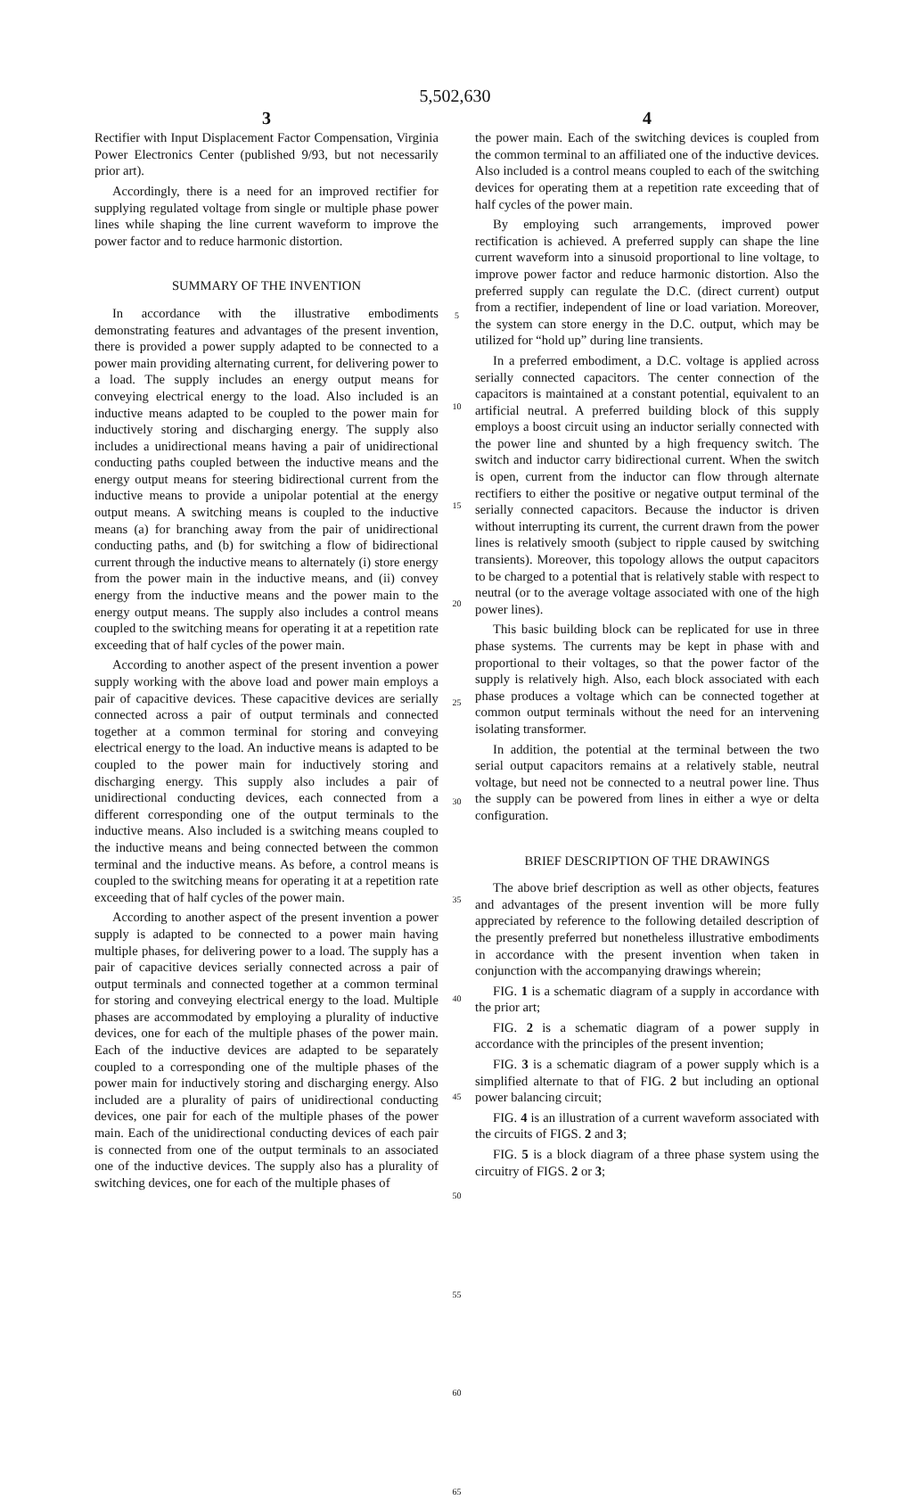5,502,630
3
Rectifier with Input Displacement Factor Compensation, Virginia Power Electronics Center (published 9/93, but not necessarily prior art).
Accordingly, there is a need for an improved rectifier for supplying regulated voltage from single or multiple phase power lines while shaping the line current waveform to improve the power factor and to reduce harmonic distortion.
SUMMARY OF THE INVENTION
In accordance with the illustrative embodiments demonstrating features and advantages of the present invention, there is provided a power supply adapted to be connected to a power main providing alternating current, for delivering power to a load. The supply includes an energy output means for conveying electrical energy to the load. Also included is an inductive means adapted to be coupled to the power main for inductively storing and discharging energy. The supply also includes a unidirectional means having a pair of unidirectional conducting paths coupled between the inductive means and the energy output means for steering bidirectional current from the inductive means to provide a unipolar potential at the energy output means. A switching means is coupled to the inductive means (a) for branching away from the pair of unidirectional conducting paths, and (b) for switching a flow of bidirectional current through the inductive means to alternately (i) store energy from the power main in the inductive means, and (ii) convey energy from the inductive means and the power main to the energy output means. The supply also includes a control means coupled to the switching means for operating it at a repetition rate exceeding that of half cycles of the power main.
According to another aspect of the present invention a power supply working with the above load and power main employs a pair of capacitive devices. These capacitive devices are serially connected across a pair of output terminals and connected together at a common terminal for storing and conveying electrical energy to the load. An inductive means is adapted to be coupled to the power main for inductively storing and discharging energy. This supply also includes a pair of unidirectional conducting devices, each connected from a different corresponding one of the output terminals to the inductive means. Also included is a switching means coupled to the inductive means and being connected between the common terminal and the inductive means. As before, a control means is coupled to the switching means for operating it at a repetition rate exceeding that of half cycles of the power main.
According to another aspect of the present invention a power supply is adapted to be connected to a power main having multiple phases, for delivering power to a load. The supply has a pair of capacitive devices serially connected across a pair of output terminals and connected together at a common terminal for storing and conveying electrical energy to the load. Multiple phases are accommodated by employing a plurality of inductive devices, one for each of the multiple phases of the power main. Each of the inductive devices are adapted to be separately coupled to a corresponding one of the multiple phases of the power main for inductively storing and discharging energy. Also included are a plurality of pairs of unidirectional conducting devices, one pair for each of the multiple phases of the power main. Each of the unidirectional conducting devices of each pair is connected from one of the output terminals to an associated one of the inductive devices. The supply also has a plurality of switching devices, one for each of the multiple phases of
5
10
15
20
25
30
35
40
45
50
55
60
65
4
the power main. Each of the switching devices is coupled from the common terminal to an affiliated one of the inductive devices. Also included is a control means coupled to each of the switching devices for operating them at a repetition rate exceeding that of half cycles of the power main.
By employing such arrangements, improved power rectification is achieved. A preferred supply can shape the line current waveform into a sinusoid proportional to line voltage, to improve power factor and reduce harmonic distortion. Also the preferred supply can regulate the D.C. (direct current) output from a rectifier, independent of line or load variation. Moreover, the system can store energy in the D.C. output, which may be utilized for “hold up” during line transients.
In a preferred embodiment, a D.C. voltage is applied across serially connected capacitors. The center connection of the capacitors is maintained at a constant potential, equivalent to an artificial neutral. A preferred building block of this supply employs a boost circuit using an inductor serially connected with the power line and shunted by a high frequency switch. The switch and inductor carry bidirectional current. When the switch is open, current from the inductor can flow through alternate rectifiers to either the positive or negative output terminal of the serially connected capacitors. Because the inductor is driven without interrupting its current, the current drawn from the power lines is relatively smooth (subject to ripple caused by switching transients). Moreover, this topology allows the output capacitors to be charged to a potential that is relatively stable with respect to neutral (or to the average voltage associated with one of the high power lines).
This basic building block can be replicated for use in three phase systems. The currents may be kept in phase with and proportional to their voltages, so that the power factor of the supply is relatively high. Also, each block associated with each phase produces a voltage which can be connected together at common output terminals without the need for an intervening isolating transformer.
In addition, the potential at the terminal between the two serial output capacitors remains at a relatively stable, neutral voltage, but need not be connected to a neutral power line. Thus the supply can be powered from lines in either a wye or delta configuration.
BRIEF DESCRIPTION OF THE DRAWINGS
The above brief description as well as other objects, features and advantages of the present invention will be more fully appreciated by reference to the following detailed description of the presently preferred but nonetheless illustrative embodiments in accordance with the present invention when taken in conjunction with the accompanying drawings wherein;
FIG. 1 is a schematic diagram of a supply in accordance with the prior art;
FIG. 2 is a schematic diagram of a power supply in accordance with the principles of the present invention;
FIG. 3 is a schematic diagram of a power supply which is a simplified alternate to that of FIG. 2 but including an optional power balancing circuit;
FIG. 4 is an illustration of a current waveform associated with the circuits of FIGS. 2 and 3;
FIG. 5 is a block diagram of a three phase system using the circuitry of FIGS. 2 or 3;